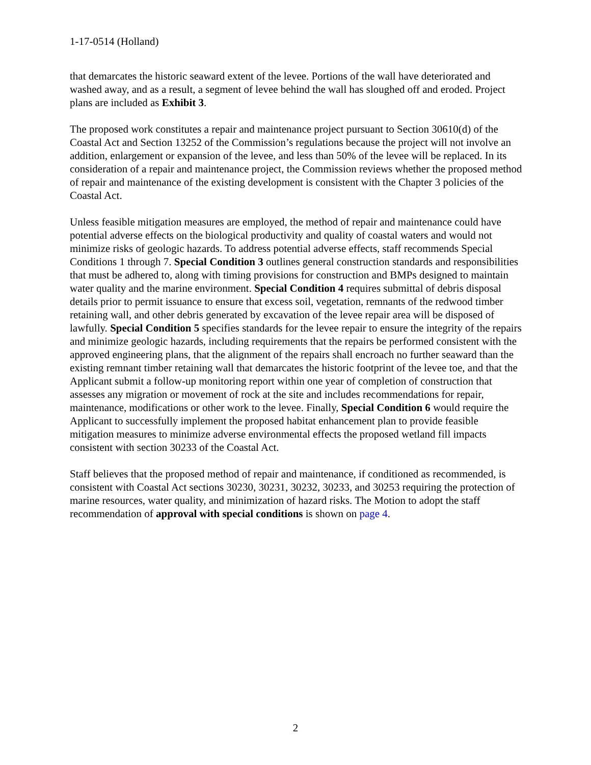1-17-0514 (Holland)
that demarcates the historic seaward extent of the levee. Portions of the wall have deteriorated and washed away, and as a result, a segment of levee behind the wall has sloughed off and eroded. Project plans are included as Exhibit 3.
The proposed work constitutes a repair and maintenance project pursuant to Section 30610(d) of the Coastal Act and Section 13252 of the Commission’s regulations because the project will not involve an addition, enlargement or expansion of the levee, and less than 50% of the levee will be replaced. In its consideration of a repair and maintenance project, the Commission reviews whether the proposed method of repair and maintenance of the existing development is consistent with the Chapter 3 policies of the Coastal Act.
Unless feasible mitigation measures are employed, the method of repair and maintenance could have potential adverse effects on the biological productivity and quality of coastal waters and would not minimize risks of geologic hazards. To address potential adverse effects, staff recommends Special Conditions 1 through 7. Special Condition 3 outlines general construction standards and responsibilities that must be adhered to, along with timing provisions for construction and BMPs designed to maintain water quality and the marine environment. Special Condition 4 requires submittal of debris disposal details prior to permit issuance to ensure that excess soil, vegetation, remnants of the redwood timber retaining wall, and other debris generated by excavation of the levee repair area will be disposed of lawfully. Special Condition 5 specifies standards for the levee repair to ensure the integrity of the repairs and minimize geologic hazards, including requirements that the repairs be performed consistent with the approved engineering plans, that the alignment of the repairs shall encroach no further seaward than the existing remnant timber retaining wall that demarcates the historic footprint of the levee toe, and that the Applicant submit a follow-up monitoring report within one year of completion of construction that assesses any migration or movement of rock at the site and includes recommendations for repair, maintenance, modifications or other work to the levee. Finally, Special Condition 6 would require the Applicant to successfully implement the proposed habitat enhancement plan to provide feasible mitigation measures to minimize adverse environmental effects the proposed wetland fill impacts consistent with section 30233 of the Coastal Act.
Staff believes that the proposed method of repair and maintenance, if conditioned as recommended, is consistent with Coastal Act sections 30230, 30231, 30232, 30233, and 30253 requiring the protection of marine resources, water quality, and minimization of hazard risks. The Motion to adopt the staff recommendation of approval with special conditions is shown on page 4.
2